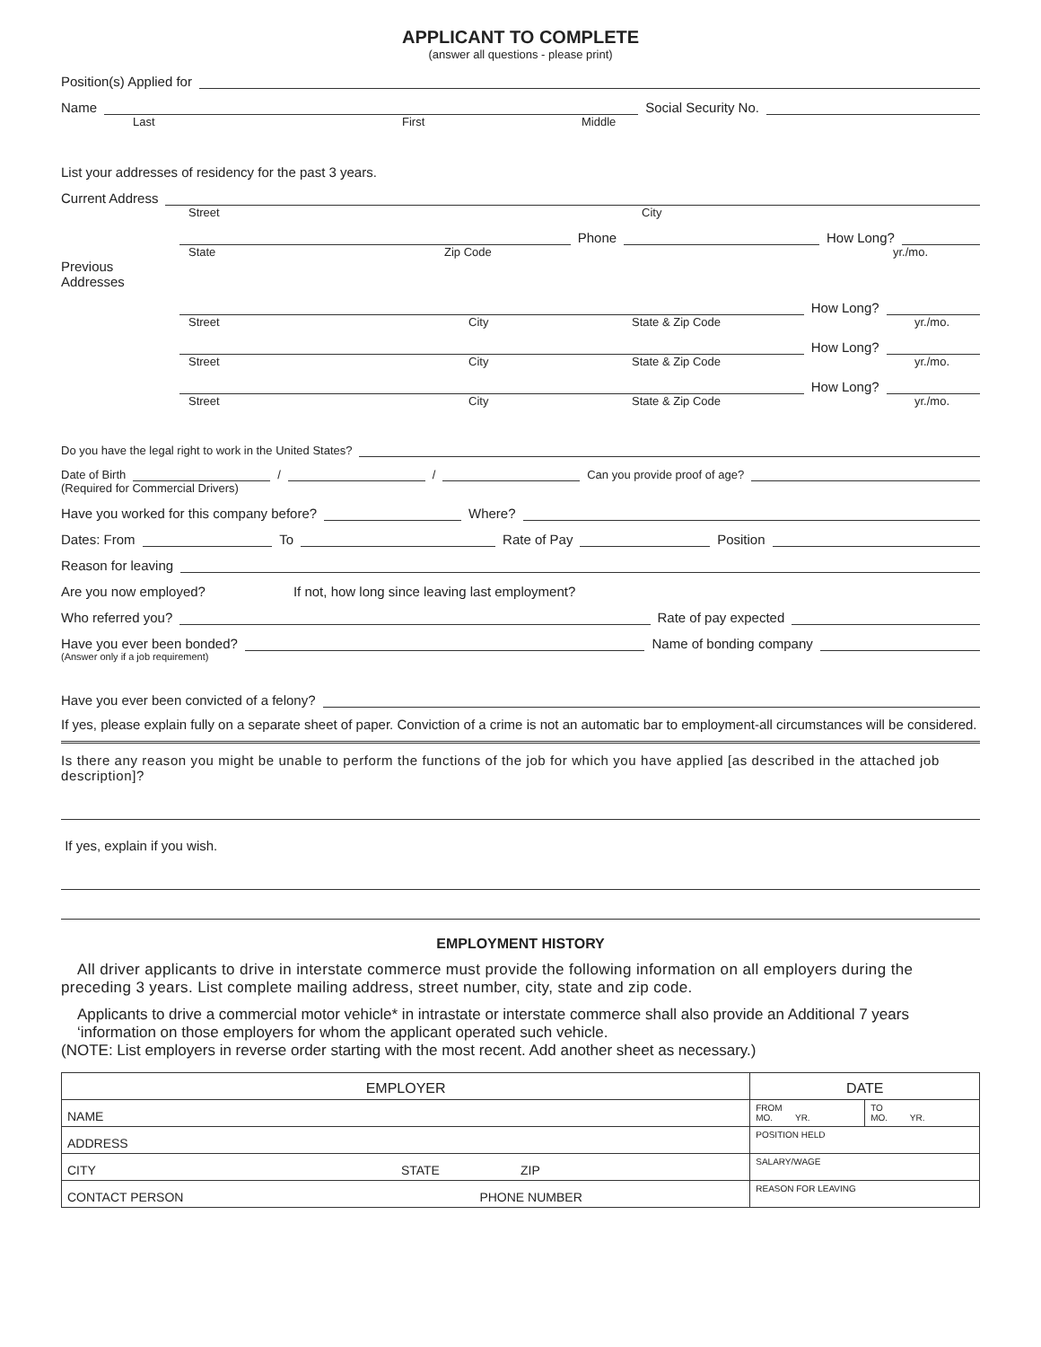APPLICANT TO COMPLETE
(answer all questions - please print)
Position(s) Applied for
Name
Social Security No.
Last First Middle
List your addresses of residency for the past 3 years.
Current Address
Street City
Phone
How Long?
State Zip Code yr./mo.
Previous
Addresses
How Long?
Street City State & Zip Code yr./mo.
How Long?
Street City State & Zip Code yr./mo.
How Long?
Street City State & Zip Code yr./mo.
Do you have the legal right to work in the United States?
Date of Birth
/
/
Can you provide proof of age?
(Required for Commercial Drivers)
Have you worked for this company before?
Where?
Dates: From
To
Rate of Pay
Position
Reason for leaving
Are you now employed? If not, how long since leaving last employment?
Who referred you?
Rate of pay expected
Have you ever been bonded?
Name of bonding company
(Answer only if a job requirement)
Have you ever been convicted of a felony?
If yes, please explain fully on a separate sheet of paper. Conviction of a crime is not an automatic bar to employment-all circumstances will be considered.
Is there any reason you might be unable to perform the functions of the job for which you have applied [as described in the attached job description]?
If yes, explain if you wish.
EMPLOYMENT HISTORY
All driver applicants to drive in interstate commerce must provide the following information on all employers during the preceding 3 years. List complete mailing address, street number, city, state and zip code.
Applicants to drive a commercial motor vehicle* in intrastate or interstate commerce shall also provide an Additional 7 years ‘information on those employers for whom the applicant operated such vehicle.
(NOTE: List employers in reverse order starting with the most recent. Add another sheet as necessary.)
| EMPLOYER | DATE | |
| NAME | FROM MO. YR. | TO MO. YR. |
| ADDRESS | POSITION HELD | |
| CITY STATE ZIP | SALARY/WAGE | |
| CONTACT PERSON PHONE NUMBER | REASON FOR LEAVING | |